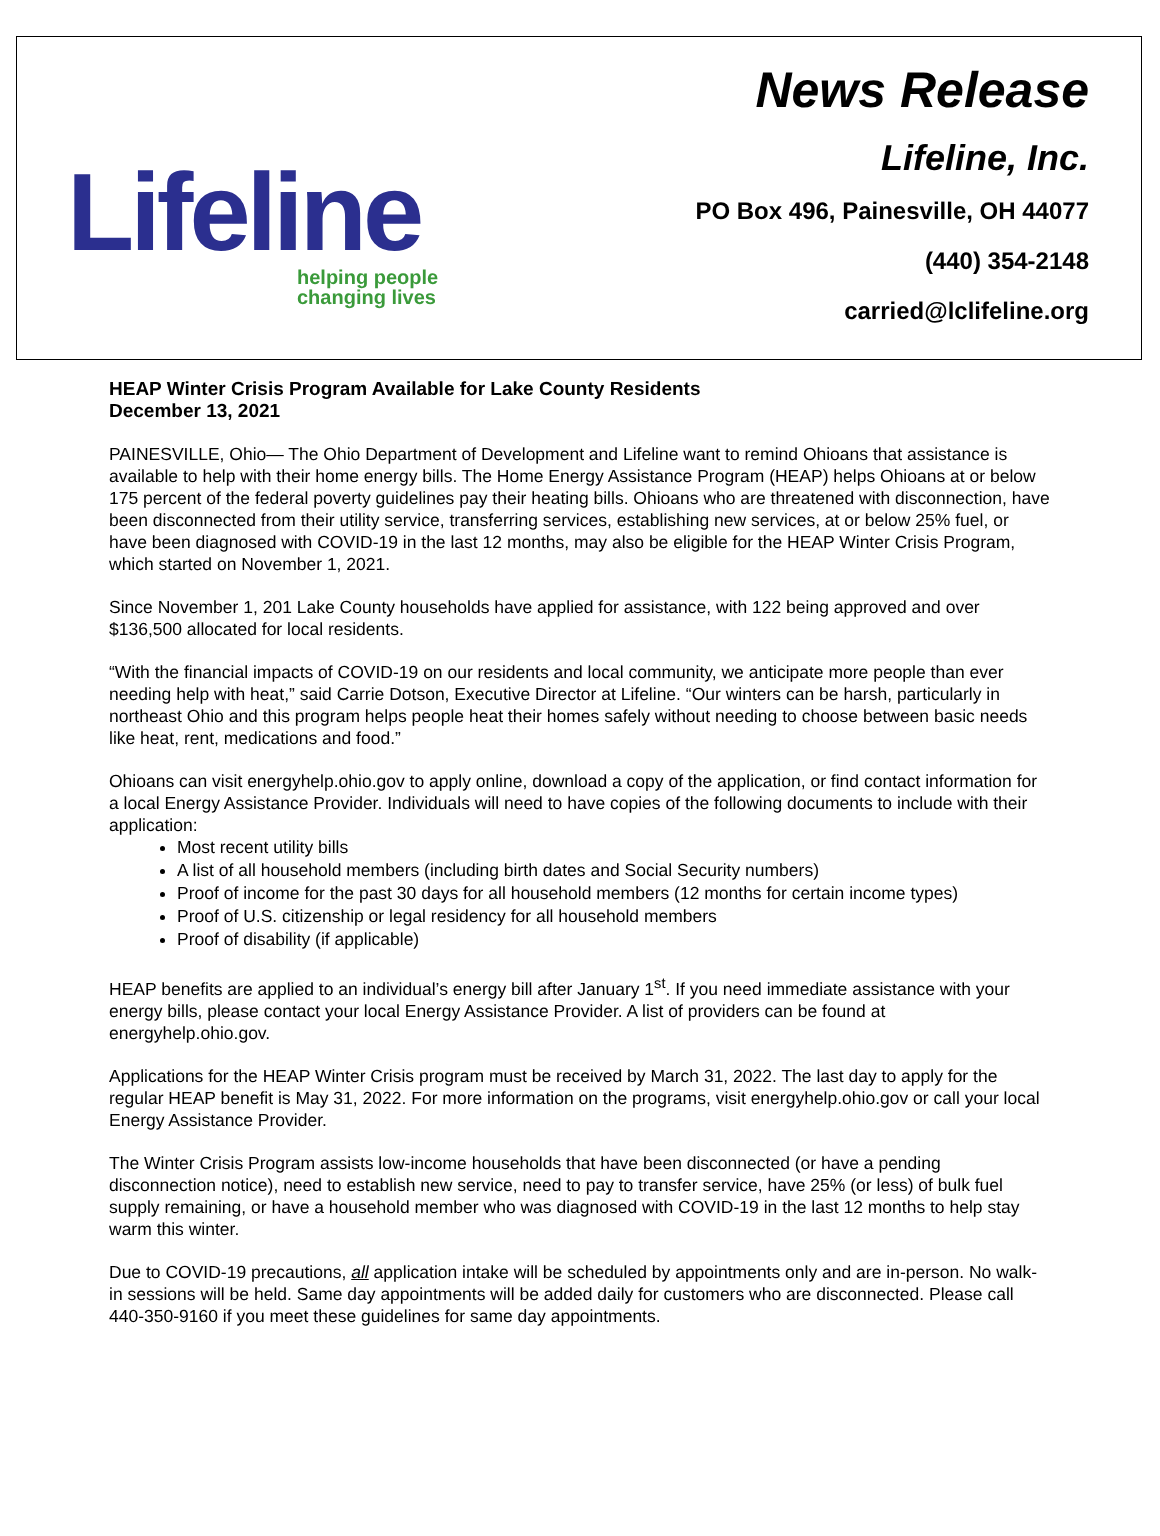Lifeline
helping people
changing lives
News Release
Lifeline, Inc.
PO Box 496, Painesville, OH 44077
(440) 354-2148
carried@lclifeline.org
HEAP Winter Crisis Program Available for Lake County Residents
December 13, 2021
PAINESVILLE, Ohio— The Ohio Department of Development and Lifeline want to remind Ohioans that assistance is available to help with their home energy bills. The Home Energy Assistance Program (HEAP) helps Ohioans at or below 175 percent of the federal poverty guidelines pay their heating bills. Ohioans who are threatened with disconnection, have been disconnected from their utility service, transferring services, establishing new services, at or below 25% fuel, or have been diagnosed with COVID-19 in the last 12 months, may also be eligible for the HEAP Winter Crisis Program, which started on November 1, 2021.
Since November 1, 201 Lake County households have applied for assistance, with 122 being approved and over $136,500 allocated for local residents.
“With the financial impacts of COVID-19 on our residents and local community, we anticipate more people than ever needing help with heat,” said Carrie Dotson, Executive Director at Lifeline. “Our winters can be harsh, particularly in northeast Ohio and this program helps people heat their homes safely without needing to choose between basic needs like heat, rent, medications and food.”
Ohioans can visit energyhelp.ohio.gov to apply online, download a copy of the application, or find contact information for a local Energy Assistance Provider. Individuals will need to have copies of the following documents to include with their application:
Most recent utility bills
A list of all household members (including birth dates and Social Security numbers)
Proof of income for the past 30 days for all household members (12 months for certain income types)
Proof of U.S. citizenship or legal residency for all household members
Proof of disability (if applicable)
HEAP benefits are applied to an individual’s energy bill after January 1<sup>st</sup>. If you need immediate assistance with your energy bills, please contact your local Energy Assistance Provider. A list of providers can be found at energyhelp.ohio.gov.
Applications for the HEAP Winter Crisis program must be received by March 31, 2022. The last day to apply for the regular HEAP benefit is May 31, 2022. For more information on the programs, visit energyhelp.ohio.gov or call your local Energy Assistance Provider.
The Winter Crisis Program assists low-income households that have been disconnected (or have a pending disconnection notice), need to establish new service, need to pay to transfer service, have 25% (or less) of bulk fuel supply remaining, or have a household member who was diagnosed with COVID-19 in the last 12 months to help stay warm this winter.
Due to COVID-19 precautions, all application intake will be scheduled by appointments only and are in-person. No walk-in sessions will be held. Same day appointments will be added daily for customers who are disconnected. Please call 440-350-9160 if you meet these guidelines for same day appointments.